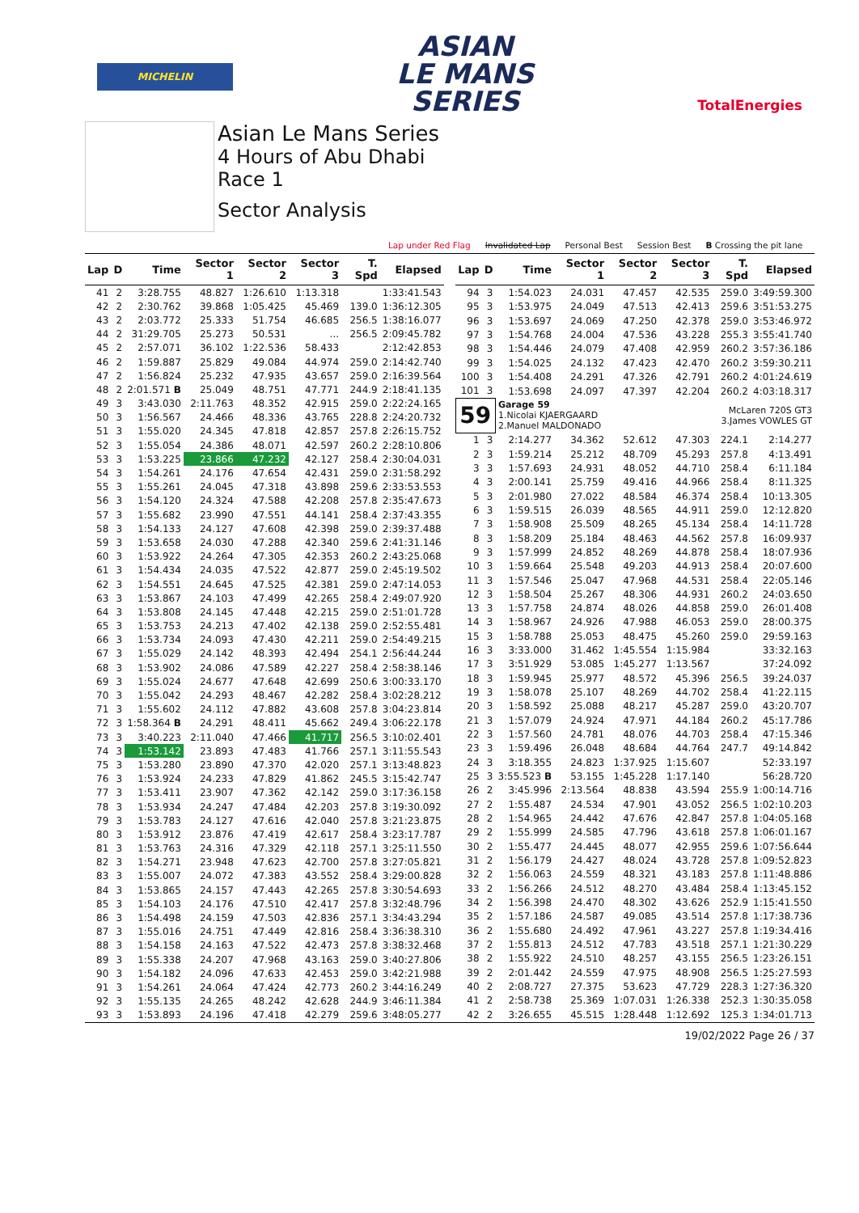MICHELIN
ASIAN
LE MANS
SERIES
TotalEnergies
Asian Le Mans Series
4 Hours of Abu Dhabi
Race 1
Sector Analysis
Lap under Red Flag Invalidated Lap Personal Best Session Best B Crossing the pit lane
| Lap | D | Time | Sector 1 | Sector 2 | Sector 3 | T. Spd | Elapsed |
| --- | --- | --- | --- | --- | --- | --- | --- |
| 41 | 2 | 3:28.755 | 48.827 | 1:26.610 | 1:13.318 | | 1:33:41.543 |
| 42 | 2 | 2:30.762 | 39.868 | 1:05.425 | 45.469 | 139.0 | 1:36:12.305 |
| 43 | 2 | 2:03.772 | 25.333 | 51.754 | 46.685 | 256.5 | 1:38:16.077 |
| 44 | 2 | 31:29.705 | 25.273 | 50.531 | ... | 256.5 | 2:09:45.782 |
| 45 | 2 | 2:57.071 | 36.102 | 1:22.536 | 58.433 | | 2:12:42.853 |
| 46 | 2 | 1:59.887 | 25.829 | 49.084 | 44.974 | 259.0 | 2:14:42.740 |
| 47 | 2 | 1:56.824 | 25.232 | 47.935 | 43.657 | 259.0 | 2:16:39.564 |
| 48 | 2 | 2:01.571 B | 25.049 | 48.751 | 47.771 | 244.9 | 2:18:41.135 |
| 49 | 3 | 3:43.030 | 2:11.763 | 48.352 | 42.915 | 259.0 | 2:22:24.165 |
| 50 | 3 | 1:56.567 | 24.466 | 48.336 | 43.765 | 228.8 | 2:24:20.732 |
| 51 | 3 | 1:55.020 | 24.345 | 47.818 | 42.857 | 257.8 | 2:26:15.752 |
| 52 | 3 | 1:55.054 | 24.386 | 48.071 | 42.597 | 260.2 | 2:28:10.806 |
| 53 | 3 | 1:53.225 | 23.866 | 47.232 | 42.127 | 258.4 | 2:30:04.031 |
| 54 | 3 | 1:54.261 | 24.176 | 47.654 | 42.431 | 259.0 | 2:31:58.292 |
| 55 | 3 | 1:55.261 | 24.045 | 47.318 | 43.898 | 259.6 | 2:33:53.553 |
| 56 | 3 | 1:54.120 | 24.324 | 47.588 | 42.208 | 257.8 | 2:35:47.673 |
| 57 | 3 | 1:55.682 | 23.990 | 47.551 | 44.141 | 258.4 | 2:37:43.355 |
| 58 | 3 | 1:54.133 | 24.127 | 47.608 | 42.398 | 259.0 | 2:39:37.488 |
| 59 | 3 | 1:53.658 | 24.030 | 47.288 | 42.340 | 259.6 | 2:41:31.146 |
| 60 | 3 | 1:53.922 | 24.264 | 47.305 | 42.353 | 260.2 | 2:43:25.068 |
| 61 | 3 | 1:54.434 | 24.035 | 47.522 | 42.877 | 259.0 | 2:45:19.502 |
| 62 | 3 | 1:54.551 | 24.645 | 47.525 | 42.381 | 259.0 | 2:47:14.053 |
| 63 | 3 | 1:53.867 | 24.103 | 47.499 | 42.265 | 258.4 | 2:49:07.920 |
| 64 | 3 | 1:53.808 | 24.145 | 47.448 | 42.215 | 259.0 | 2:51:01.728 |
| 65 | 3 | 1:53.753 | 24.213 | 47.402 | 42.138 | 259.0 | 2:52:55.481 |
| 66 | 3 | 1:53.734 | 24.093 | 47.430 | 42.211 | 259.0 | 2:54:49.215 |
| 67 | 3 | 1:55.029 | 24.142 | 48.393 | 42.494 | 254.1 | 2:56:44.244 |
| 68 | 3 | 1:53.902 | 24.086 | 47.589 | 42.227 | 258.4 | 2:58:38.146 |
| 69 | 3 | 1:55.024 | 24.677 | 47.648 | 42.699 | 250.6 | 3:00:33.170 |
| 70 | 3 | 1:55.042 | 24.293 | 48.467 | 42.282 | 258.4 | 3:02:28.212 |
| 71 | 3 | 1:55.602 | 24.112 | 47.882 | 43.608 | 257.8 | 3:04:23.814 |
| 72 | 3 | 1:58.364 B | 24.291 | 48.411 | 45.662 | 249.4 | 3:06:22.178 |
| 73 | 3 | 3:40.223 | 2:11.040 | 47.466 | 41.717 | 256.5 | 3:10:02.401 |
| 74 | 3 | 1:53.142 | 23.893 | 47.483 | 41.766 | 257.1 | 3:11:55.543 |
| 75 | 3 | 1:53.280 | 23.890 | 47.370 | 42.020 | 257.1 | 3:13:48.823 |
| 76 | 3 | 1:53.924 | 24.233 | 47.829 | 41.862 | 245.5 | 3:15:42.747 |
| 77 | 3 | 1:53.411 | 23.907 | 47.362 | 42.142 | 259.0 | 3:17:36.158 |
| 78 | 3 | 1:53.934 | 24.247 | 47.484 | 42.203 | 257.8 | 3:19:30.092 |
| 79 | 3 | 1:53.783 | 24.127 | 47.616 | 42.040 | 257.8 | 3:21:23.875 |
| 80 | 3 | 1:53.912 | 23.876 | 47.419 | 42.617 | 258.4 | 3:23:17.787 |
| 81 | 3 | 1:53.763 | 24.316 | 47.329 | 42.118 | 257.1 | 3:25:11.550 |
| 82 | 3 | 1:54.271 | 23.948 | 47.623 | 42.700 | 257.8 | 3:27:05.821 |
| 83 | 3 | 1:55.007 | 24.072 | 47.383 | 43.552 | 258.4 | 3:29:00.828 |
| 84 | 3 | 1:53.865 | 24.157 | 47.443 | 42.265 | 257.8 | 3:30:54.693 |
| 85 | 3 | 1:54.103 | 24.176 | 47.510 | 42.417 | 257.8 | 3:32:48.796 |
| 86 | 3 | 1:54.498 | 24.159 | 47.503 | 42.836 | 257.1 | 3:34:43.294 |
| 87 | 3 | 1:55.016 | 24.751 | 47.449 | 42.816 | 258.4 | 3:36:38.310 |
| 88 | 3 | 1:54.158 | 24.163 | 47.522 | 42.473 | 257.8 | 3:38:32.468 |
| 89 | 3 | 1:55.338 | 24.207 | 47.968 | 43.163 | 259.0 | 3:40:27.806 |
| 90 | 3 | 1:54.182 | 24.096 | 47.633 | 42.453 | 259.0 | 3:42:21.988 |
| 91 | 3 | 1:54.261 | 24.064 | 47.424 | 42.773 | 260.2 | 3:44:16.249 |
| 92 | 3 | 1:55.135 | 24.265 | 48.242 | 42.628 | 244.9 | 3:46:11.384 |
| 93 | 3 | 1:53.893 | 24.196 | 47.418 | 42.279 | 259.6 | 3:48:05.277 |
| Lap | D | Time | Sector 1 | Sector 2 | Sector 3 | T. Spd | Elapsed |
| --- | --- | --- | --- | --- | --- | --- | --- |
| 94 | 3 | 1:54.023 | 24.031 | 47.457 | 42.535 | 259.0 | 3:49:59.300 |
| 95 | 3 | 1:53.975 | 24.049 | 47.513 | 42.413 | 259.6 | 3:51:53.275 |
| 96 | 3 | 1:53.697 | 24.069 | 47.250 | 42.378 | 259.0 | 3:53:46.972 |
| 97 | 3 | 1:54.768 | 24.004 | 47.536 | 43.228 | 255.3 | 3:55:41.740 |
| 98 | 3 | 1:54.446 | 24.079 | 47.408 | 42.959 | 260.2 | 3:57:36.186 |
| 99 | 3 | 1:54.025 | 24.132 | 47.423 | 42.470 | 260.2 | 3:59:30.211 |
| 100 | 3 | 1:54.408 | 24.291 | 47.326 | 42.791 | 260.2 | 4:01:24.619 |
| 101 | 3 | 1:53.698 | 24.097 | 47.397 | 42.204 | 260.2 | 4:03:18.317 |
| 59 | | Garage 59 1.Nicolai KJAERGAARD 2.Manuel MALDONADO | | | McLaren 720S GT3 3.James VOWLES GT | | |
| 1 | 3 | 2:14.277 | 34.362 | 52.612 | 47.303 | 224.1 | 2:14.277 |
| 2 | 3 | 1:59.214 | 25.212 | 48.709 | 45.293 | 257.8 | 4:13.491 |
| 3 | 3 | 1:57.693 | 24.931 | 48.052 | 44.710 | 258.4 | 6:11.184 |
| 4 | 3 | 2:00.141 | 25.759 | 49.416 | 44.966 | 258.4 | 8:11.325 |
| 5 | 3 | 2:01.980 | 27.022 | 48.584 | 46.374 | 258.4 | 10:13.305 |
| 6 | 3 | 1:59.515 | 26.039 | 48.565 | 44.911 | 259.0 | 12:12.820 |
| 7 | 3 | 1:58.908 | 25.509 | 48.265 | 45.134 | 258.4 | 14:11.728 |
| 8 | 3 | 1:58.209 | 25.184 | 48.463 | 44.562 | 257.8 | 16:09.937 |
| 9 | 3 | 1:57.999 | 24.852 | 48.269 | 44.878 | 258.4 | 18:07.936 |
| 10 | 3 | 1:59.664 | 25.548 | 49.203 | 44.913 | 258.4 | 20:07.600 |
| 11 | 3 | 1:57.546 | 25.047 | 47.968 | 44.531 | 258.4 | 22:05.146 |
| 12 | 3 | 1:58.504 | 25.267 | 48.306 | 44.931 | 260.2 | 24:03.650 |
| 13 | 3 | 1:57.758 | 24.874 | 48.026 | 44.858 | 259.0 | 26:01.408 |
| 14 | 3 | 1:58.967 | 24.926 | 47.988 | 46.053 | 259.0 | 28:00.375 |
| 15 | 3 | 1:58.788 | 25.053 | 48.475 | 45.260 | 259.0 | 29:59.163 |
| 16 | 3 | 3:33.000 | 31.462 | 1:45.554 | 1:15.984 | | 33:32.163 |
| 17 | 3 | 3:51.929 | 53.085 | 1:45.277 | 1:13.567 | | 37:24.092 |
| 18 | 3 | 1:59.945 | 25.977 | 48.572 | 45.396 | 256.5 | 39:24.037 |
| 19 | 3 | 1:58.078 | 25.107 | 48.269 | 44.702 | 258.4 | 41:22.115 |
| 20 | 3 | 1:58.592 | 25.088 | 48.217 | 45.287 | 259.0 | 43:20.707 |
| 21 | 3 | 1:57.079 | 24.924 | 47.971 | 44.184 | 260.2 | 45:17.786 |
| 22 | 3 | 1:57.560 | 24.781 | 48.076 | 44.703 | 258.4 | 47:15.346 |
| 23 | 3 | 1:59.496 | 26.048 | 48.684 | 44.764 | 247.7 | 49:14.842 |
| 24 | 3 | 3:18.355 | 24.823 | 1:37.925 | 1:15.607 | | 52:33.197 |
| 25 | 3 | 3:55.523 B | 53.155 | 1:45.228 | 1:17.140 | | 56:28.720 |
| 26 | 2 | 3:45.996 | 2:13.564 | 48.838 | 43.594 | 255.9 | 1:00:14.716 |
| 27 | 2 | 1:55.487 | 24.534 | 47.901 | 43.052 | 256.5 | 1:02:10.203 |
| 28 | 2 | 1:54.965 | 24.442 | 47.676 | 42.847 | 257.8 | 1:04:05.168 |
| 29 | 2 | 1:55.999 | 24.585 | 47.796 | 43.618 | 257.8 | 1:06:01.167 |
| 30 | 2 | 1:55.477 | 24.445 | 48.077 | 42.955 | 259.6 | 1:07:56.644 |
| 31 | 2 | 1:56.179 | 24.427 | 48.024 | 43.728 | 257.8 | 1:09:52.823 |
| 32 | 2 | 1:56.063 | 24.559 | 48.321 | 43.183 | 257.8 | 1:11:48.886 |
| 33 | 2 | 1:56.266 | 24.512 | 48.270 | 43.484 | 258.4 | 1:13:45.152 |
| 34 | 2 | 1:56.398 | 24.470 | 48.302 | 43.626 | 252.9 | 1:15:41.550 |
| 35 | 2 | 1:57.186 | 24.587 | 49.085 | 43.514 | 257.8 | 1:17:38.736 |
| 36 | 2 | 1:55.680 | 24.492 | 47.961 | 43.227 | 257.8 | 1:19:34.416 |
| 37 | 2 | 1:55.813 | 24.512 | 47.783 | 43.518 | 257.1 | 1:21:30.229 |
| 38 | 2 | 1:55.922 | 24.510 | 48.257 | 43.155 | 256.5 | 1:23:26.151 |
| 39 | 2 | 2:01.442 | 24.559 | 47.975 | 48.908 | 256.5 | 1:25:27.593 |
| 40 | 2 | 2:08.727 | 27.375 | 53.623 | 47.729 | 228.3 | 1:27:36.320 |
| 41 | 2 | 2:58.738 | 25.369 | 1:07.031 | 1:26.338 | 252.3 | 1:30:35.058 |
| 42 | 2 | 3:26.655 | 45.515 | 1:28.448 | 1:12.692 | 125.3 | 1:34:01.713 |
19/02/2022 Page 26 / 37